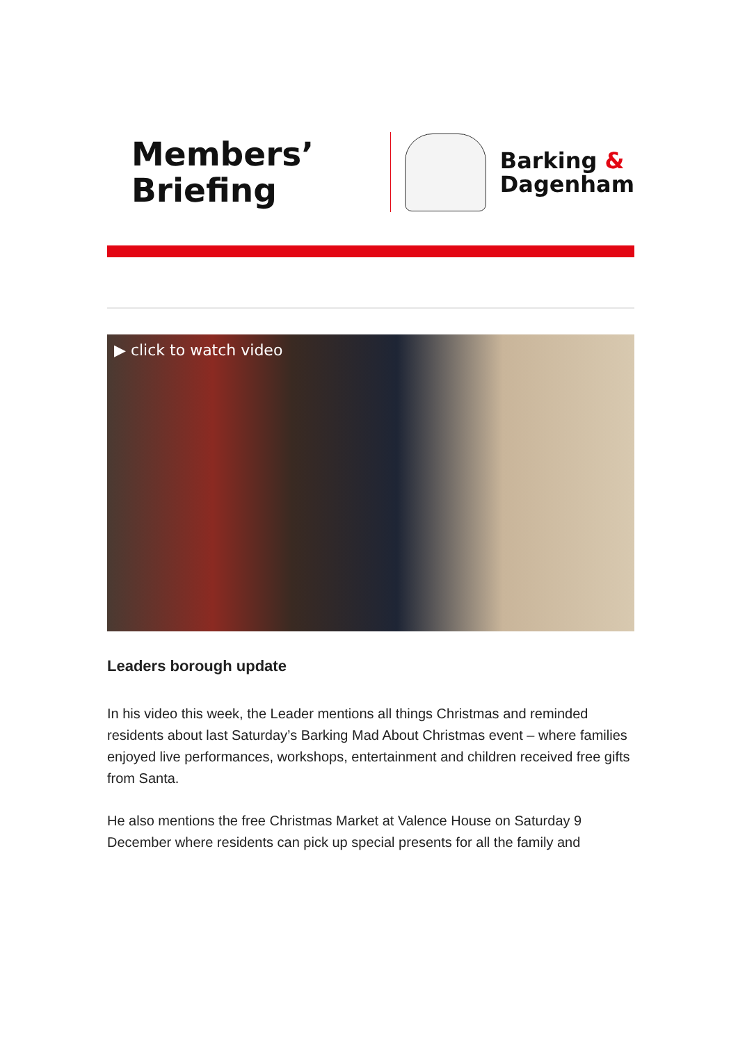Members’
Briefing
Barking &
Dagenham
▶ click to watch video
Leaders borough update
In his video this week, the Leader mentions all things Christmas and reminded residents about last Saturday’s Barking Mad About Christmas event – where families enjoyed live performances, workshops, entertainment and children received free gifts from Santa.
He also mentions the free Christmas Market at Valence House on Saturday 9 December where residents can pick up special presents for all the family and